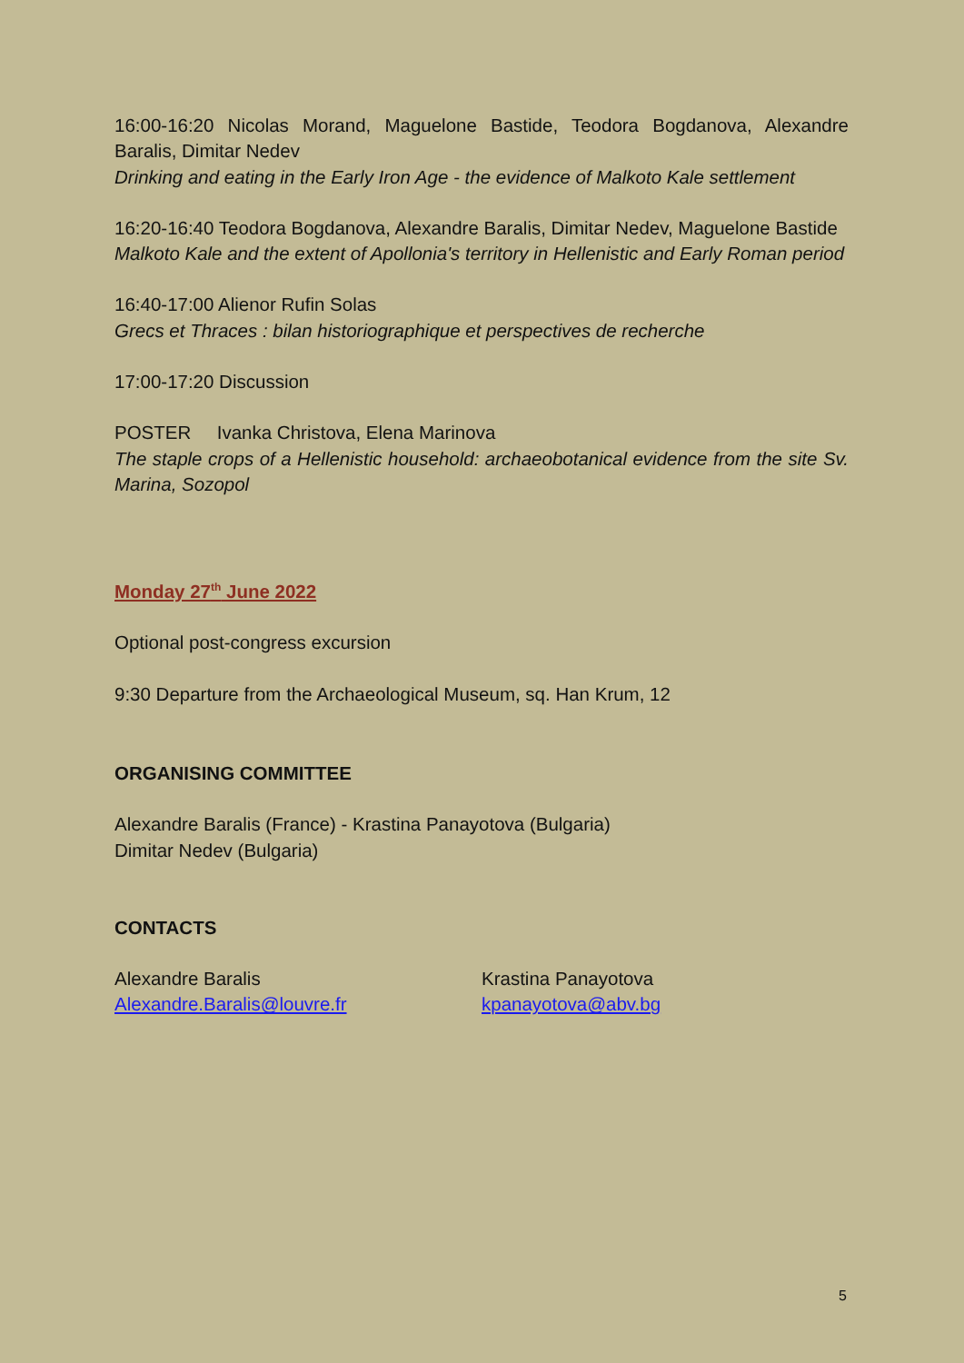16:00-16:20 Nicolas Morand, Maguelone Bastide, Teodora Bogdanova, Alexandre Baralis, Dimitar Nedev
Drinking and eating in the Early Iron Age - the evidence of Malkoto Kale settlement
16:20-16:40 Teodora Bogdanova, Alexandre Baralis, Dimitar Nedev, Maguelone Bastide
Malkoto Kale and the extent of Apollonia's territory in Hellenistic and Early Roman period
16:40-17:00 Alienor Rufin Solas
Grecs et Thraces : bilan historiographique et perspectives de recherche
17:00-17:20 Discussion
POSTER Ivanka Christova, Elena Marinova
The staple crops of a Hellenistic household: archaeobotanical evidence from the site Sv. Marina, Sozopol
Monday 27<sup>th</sup> June 2022
Optional post-congress excursion
9:30 Departure from the Archaeological Museum, sq. Han Krum, 12
ORGANISING COMMITTEE
Alexandre Baralis (France) - Krastina Panayotova (Bulgaria)
Dimitar Nedev (Bulgaria)
CONTACTS
Alexandre Baralis
Alexandre.Baralis@louvre.fr
Krastina Panayotova
kpanayotova@abv.bg
5